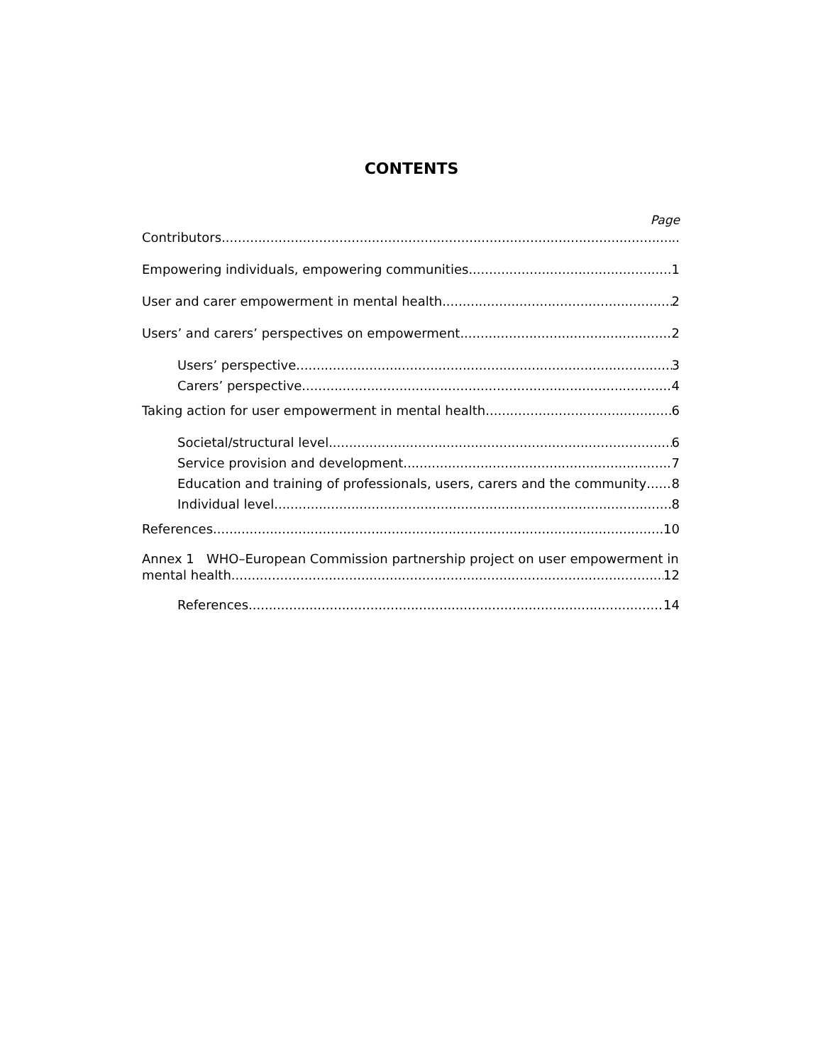CONTENTS
Page
Contributors ..
Empowering individuals, empowering communities 1
User and carer empowerment in mental health 2
Users’ and carers’ perspectives on empowerment 2
Users’ perspective 3
Carers’ perspective 4
Taking action for user empowerment in mental health 6
Societal/structural level 6
Service provision and development 7
Education and training of professionals, users, carers and the community 8
Individual level 8
References 10
Annex 1 WHO–European Commission partnership project on user empowerment in
mental health 12
References 14